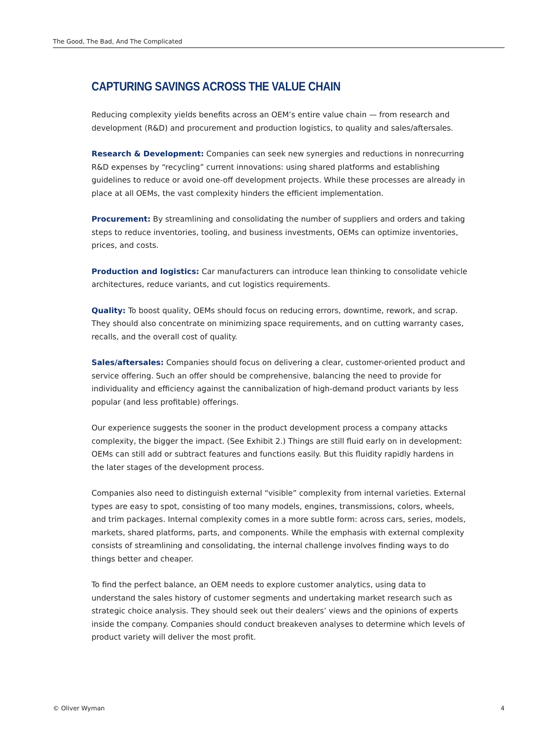The Good, The Bad, And The Complicated
CAPTURING SAVINGS ACROSS THE VALUE CHAIN
Reducing complexity yields benefits across an OEM’s entire value chain — from research and development (R&D) and procurement and production logistics, to quality and sales/aftersales.
Research & Development: Companies can seek new synergies and reductions in nonrecurring R&D expenses by “recycling” current innovations: using shared platforms and establishing guidelines to reduce or avoid one-off development projects. While these processes are already in place at all OEMs, the vast complexity hinders the efficient implementation.
Procurement: By streamlining and consolidating the number of suppliers and orders and taking steps to reduce inventories, tooling, and business investments, OEMs can optimize inventories, prices, and costs.
Production and logistics: Car manufacturers can introduce lean thinking to consolidate vehicle architectures, reduce variants, and cut logistics requirements.
Quality: To boost quality, OEMs should focus on reducing errors, downtime, rework, and scrap. They should also concentrate on minimizing space requirements, and on cutting warranty cases, recalls, and the overall cost of quality.
Sales/aftersales: Companies should focus on delivering a clear, customer-oriented product and service offering. Such an offer should be comprehensive, balancing the need to provide for individuality and efficiency against the cannibalization of high-demand product variants by less popular (and less profitable) offerings.
Our experience suggests the sooner in the product development process a company attacks complexity, the bigger the impact. (See Exhibit 2.) Things are still fluid early on in development: OEMs can still add or subtract features and functions easily. But this fluidity rapidly hardens in the later stages of the development process.
Companies also need to distinguish external “visible” complexity from internal varieties. External types are easy to spot, consisting of too many models, engines, transmissions, colors, wheels, and trim packages. Internal complexity comes in a more subtle form: across cars, series, models, markets, shared platforms, parts, and components. While the emphasis with external complexity consists of streamlining and consolidating, the internal challenge involves finding ways to do things better and cheaper.
To find the perfect balance, an OEM needs to explore customer analytics, using data to understand the sales history of customer segments and undertaking market research such as strategic choice analysis. They should seek out their dealers’ views and the opinions of experts inside the company. Companies should conduct breakeven analyses to determine which levels of product variety will deliver the most profit.
© Oliver Wyman 4